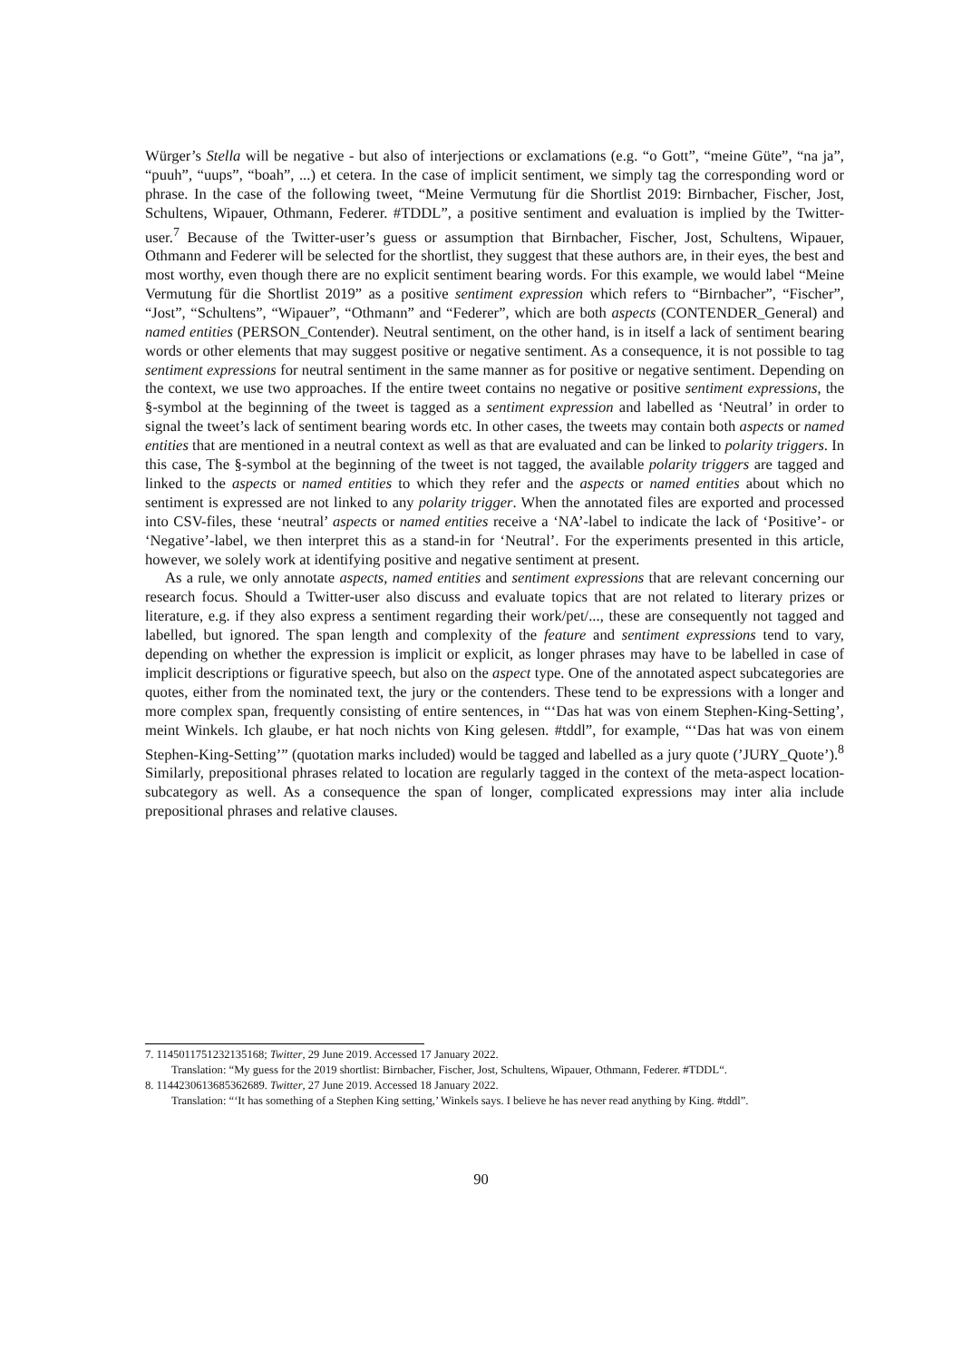Würger’s Stella will be negative - but also of interjections or exclamations (e.g. “o Gott”, “meine Güte”, “na ja”, “puuh”, “uups”, “boah”, ...) et cetera. In the case of implicit sentiment, we simply tag the corresponding word or phrase. In the case of the following tweet, “Meine Vermutung für die Shortlist 2019: Birnbacher, Fischer, Jost, Schultens, Wipauer, Othmann, Federer. #TDDL”, a positive sentiment and evaluation is implied by the Twitter-user.<sup>7</sup> Because of the Twitter-user’s guess or assumption that Birnbacher, Fischer, Jost, Schultens, Wipauer, Othmann and Federer will be selected for the shortlist, they suggest that these authors are, in their eyes, the best and most worthy, even though there are no explicit sentiment bearing words. For this example, we would label “Meine Vermutung für die Shortlist 2019” as a positive sentiment expression which refers to “Birnbacher”, “Fischer”, “Jost”, “Schultens”, “Wipauer”, “Othmann” and “Federer”, which are both aspects (CONTENDER_General) and named entities (PERSON_Contender). Neutral sentiment, on the other hand, is in itself a lack of sentiment bearing words or other elements that may suggest positive or negative sentiment. As a consequence, it is not possible to tag sentiment expressions for neutral sentiment in the same manner as for positive or negative sentiment. Depending on the context, we use two approaches. If the entire tweet contains no negative or positive sentiment expressions, the §-symbol at the beginning of the tweet is tagged as a sentiment expression and labelled as ‘Neutral’ in order to signal the tweet’s lack of sentiment bearing words etc. In other cases, the tweets may contain both aspects or named entities that are mentioned in a neutral context as well as that are evaluated and can be linked to polarity triggers. In this case, The §-symbol at the beginning of the tweet is not tagged, the available polarity triggers are tagged and linked to the aspects or named entities to which they refer and the aspects or named entities about which no sentiment is expressed are not linked to any polarity trigger. When the annotated files are exported and processed into CSV-files, these ‘neutral’ aspects or named entities receive a ‘NA’-label to indicate the lack of ‘Positive’- or ‘Negative’-label, we then interpret this as a stand-in for ‘Neutral’. For the experiments presented in this article, however, we solely work at identifying positive and negative sentiment at present.
As a rule, we only annotate aspects, named entities and sentiment expressions that are relevant concerning our research focus. Should a Twitter-user also discuss and evaluate topics that are not related to literary prizes or literature, e.g. if they also express a sentiment regarding their work/pet/..., these are consequently not tagged and labelled, but ignored. The span length and complexity of the feature and sentiment expressions tend to vary, depending on whether the expression is implicit or explicit, as longer phrases may have to be labelled in case of implicit descriptions or figurative speech, but also on the aspect type. One of the annotated aspect subcategories are quotes, either from the nominated text, the jury or the contenders. These tend to be expressions with a longer and more complex span, frequently consisting of entire sentences, in “‘Das hat was von einem Stephen-King-Setting’, meint Winkels. Ich glaube, er hat noch nichts von King gelesen. #tddl”, for example, “‘Das hat was von einem Stephen-King-Setting’” (quotation marks included) would be tagged and labelled as a jury quote (’JURY_Quote’).<sup>8</sup> Similarly, prepositional phrases related to location are regularly tagged in the context of the meta-aspect location-subcategory as well. As a consequence the span of longer, complicated expressions may inter alia include prepositional phrases and relative clauses.
7. 1145011751232135168; Twitter, 29 June 2019. Accessed 17 January 2022.
Translation: “My guess for the 2019 shortlist: Birnbacher, Fischer, Jost, Schultens, Wipauer, Othmann, Federer. #TDDL“.
8. 1144230613685362689. Twitter, 27 June 2019. Accessed 18 January 2022.
Translation: “‘It has something of a Stephen King setting,’ Winkels says. I believe he has never read anything by King. #tddl”.
90